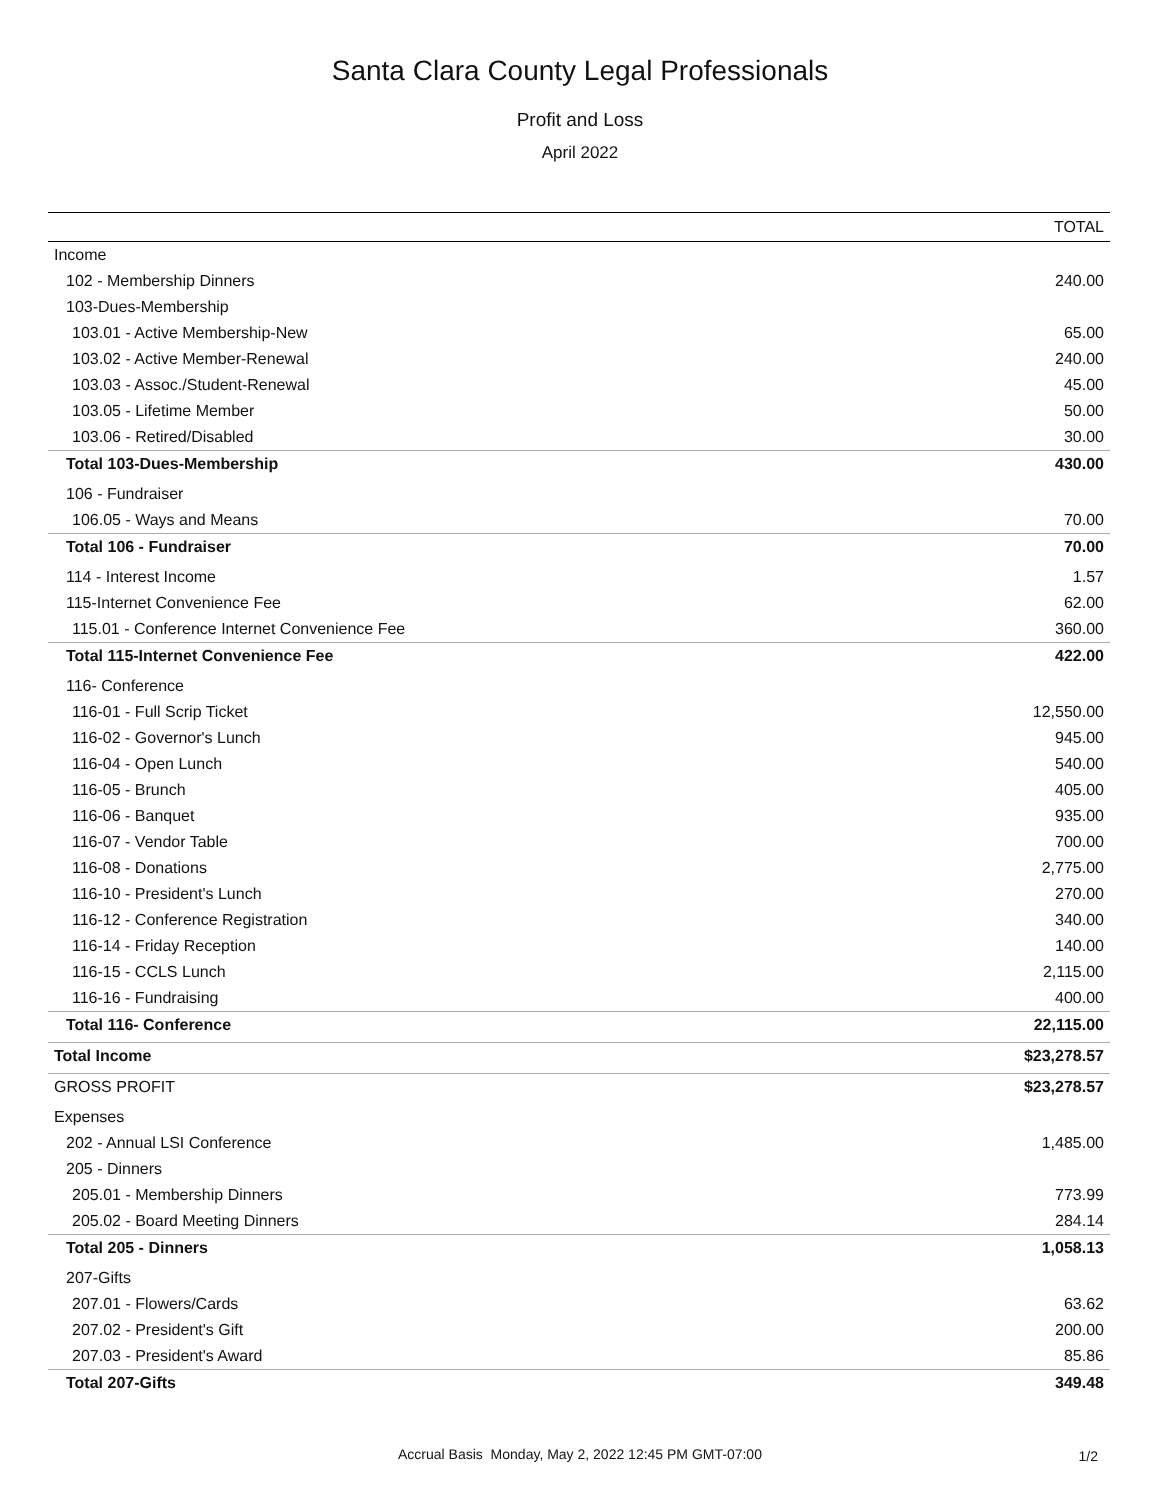Santa Clara County Legal Professionals
Profit and Loss
April 2022
| | TOTAL |
| --- | --- |
| Income | |
| 102 - Membership Dinners | 240.00 |
| 103-Dues-Membership | |
| 103.01 - Active Membership-New | 65.00 |
| 103.02 - Active Member-Renewal | 240.00 |
| 103.03 - Assoc./Student-Renewal | 45.00 |
| 103.05 - Lifetime Member | 50.00 |
| 103.06 - Retired/Disabled | 30.00 |
| Total 103-Dues-Membership | 430.00 |
| 106 - Fundraiser | |
| 106.05 - Ways and Means | 70.00 |
| Total 106 - Fundraiser | 70.00 |
| 114 - Interest Income | 1.57 |
| 115-Internet Convenience Fee | 62.00 |
| 115.01 - Conference Internet Convenience Fee | 360.00 |
| Total 115-Internet Convenience Fee | 422.00 |
| 116- Conference | |
| 116-01 - Full Scrip Ticket | 12,550.00 |
| 116-02 - Governor's Lunch | 945.00 |
| 116-04 - Open Lunch | 540.00 |
| 116-05 - Brunch | 405.00 |
| 116-06 - Banquet | 935.00 |
| 116-07 - Vendor Table | 700.00 |
| 116-08 - Donations | 2,775.00 |
| 116-10 - President's Lunch | 270.00 |
| 116-12 - Conference Registration | 340.00 |
| 116-14 - Friday Reception | 140.00 |
| 116-15 - CCLS Lunch | 2,115.00 |
| 116-16 - Fundraising | 400.00 |
| Total 116- Conference | 22,115.00 |
| Total Income | $23,278.57 |
| GROSS PROFIT | $23,278.57 |
| Expenses | |
| 202 - Annual LSI Conference | 1,485.00 |
| 205 - Dinners | |
| 205.01 - Membership Dinners | 773.99 |
| 205.02 - Board Meeting Dinners | 284.14 |
| Total 205 - Dinners | 1,058.13 |
| 207-Gifts | |
| 207.01 - Flowers/Cards | 63.62 |
| 207.02 - President's Gift | 200.00 |
| 207.03 - President's Award | 85.86 |
| Total 207-Gifts | 349.48 |
Accrual Basis Monday, May 2, 2022 12:45 PM GMT-07:00 1/2